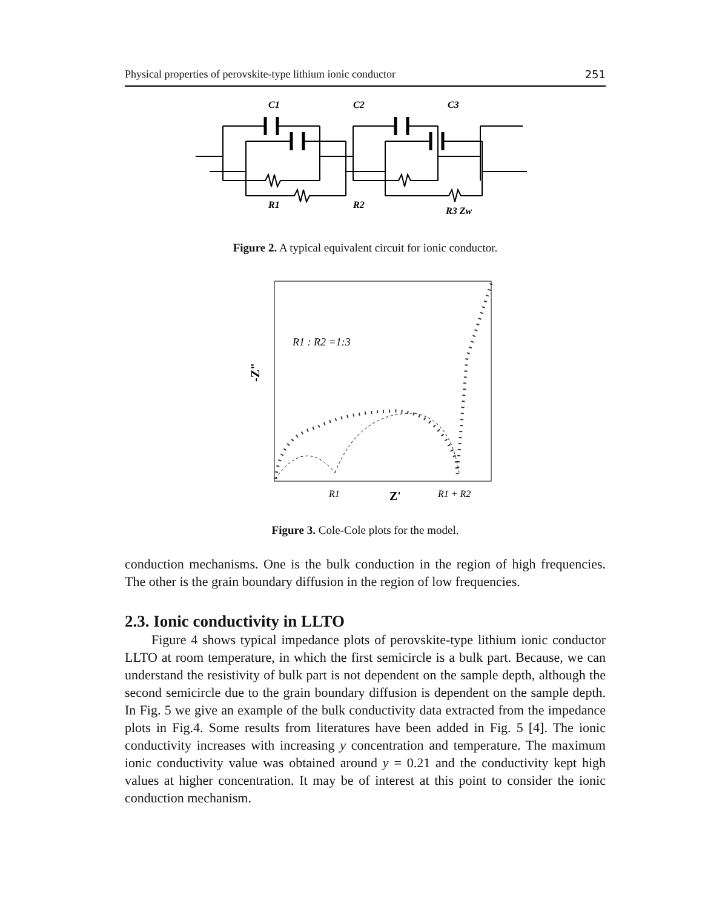Physical properties of perovskite-type lithium ionic conductor 251
C1
C2
R1
R2
C3
R3 Zw
Figure 2. A typical equivalent circuit for ionic conductor.
R1 : R2 =1:3
-Z"
R1
Z'
R1 + R2
Figure 3. Cole-Cole plots for the model.
conduction mechanisms. One is the bulk conduction in the region of high frequencies. The other is the grain boundary diffusion in the region of low frequencies.
2.3. Ionic conductivity in LLTO
Figure 4 shows typical impedance plots of perovskite-type lithium ionic conductor LLTO at room temperature, in which the first semicircle is a bulk part. Because, we can understand the resistivity of bulk part is not dependent on the sample depth, although the second semicircle due to the grain boundary diffusion is dependent on the sample depth. In Fig. 5 we give an example of the bulk conductivity data extracted from the impedance plots in Fig.4. Some results from literatures have been added in Fig. 5 [4]. The ionic conductivity increases with increasing y concentration and temperature. The maximum ionic conductivity value was obtained around y = 0.21 and the conductivity kept high values at higher concentration. It may be of interest at this point to consider the ionic conduction mechanism.